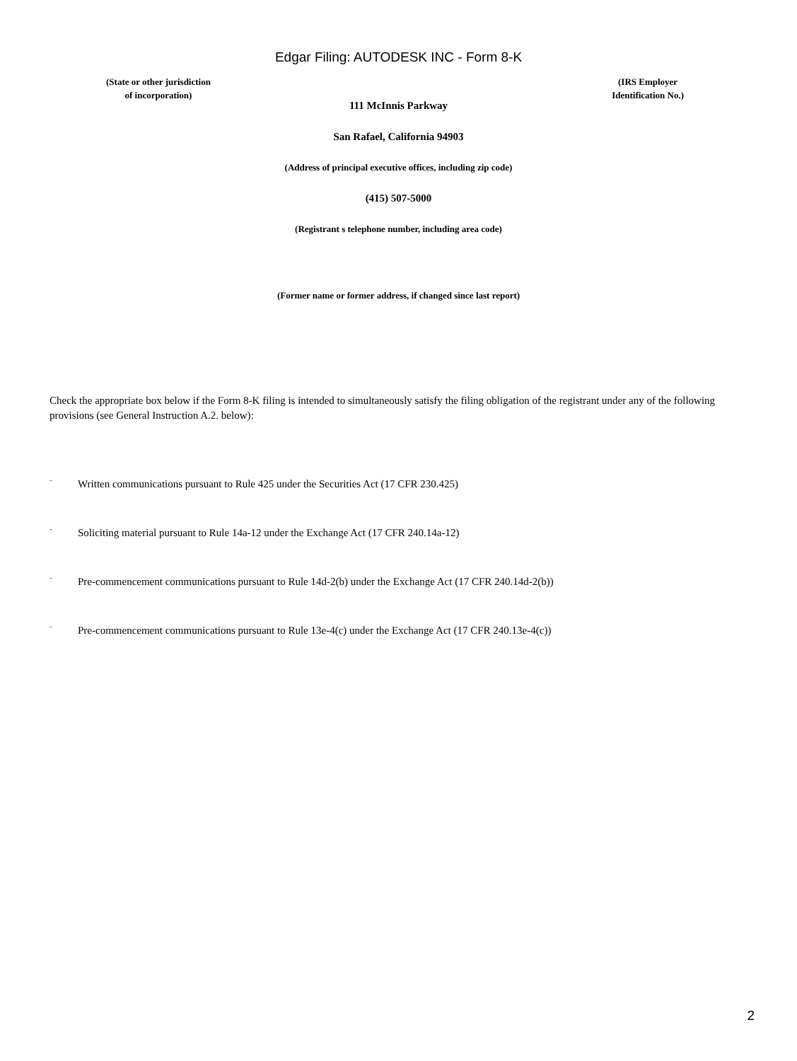Edgar Filing: AUTODESK INC - Form 8-K
(State or other jurisdiction
of incorporation)
(IRS Employer
Identification No.)
111 McInnis Parkway
San Rafael, California 94903
(Address of principal executive offices, including zip code)
(415) 507-5000
(Registrant s telephone number, including area code)
(Former name or former address, if changed since last report)
Check the appropriate box below if the Form 8-K filing is intended to simultaneously satisfy the filing obligation of the registrant under any of the following provisions (see General Instruction A.2. below):
¨ Written communications pursuant to Rule 425 under the Securities Act (17 CFR 230.425)
¨ Soliciting material pursuant to Rule 14a-12 under the Exchange Act (17 CFR 240.14a-12)
¨ Pre-commencement communications pursuant to Rule 14d-2(b) under the Exchange Act (17 CFR 240.14d-2(b))
¨ Pre-commencement communications pursuant to Rule 13e-4(c) under the Exchange Act (17 CFR 240.13e-4(c))
2